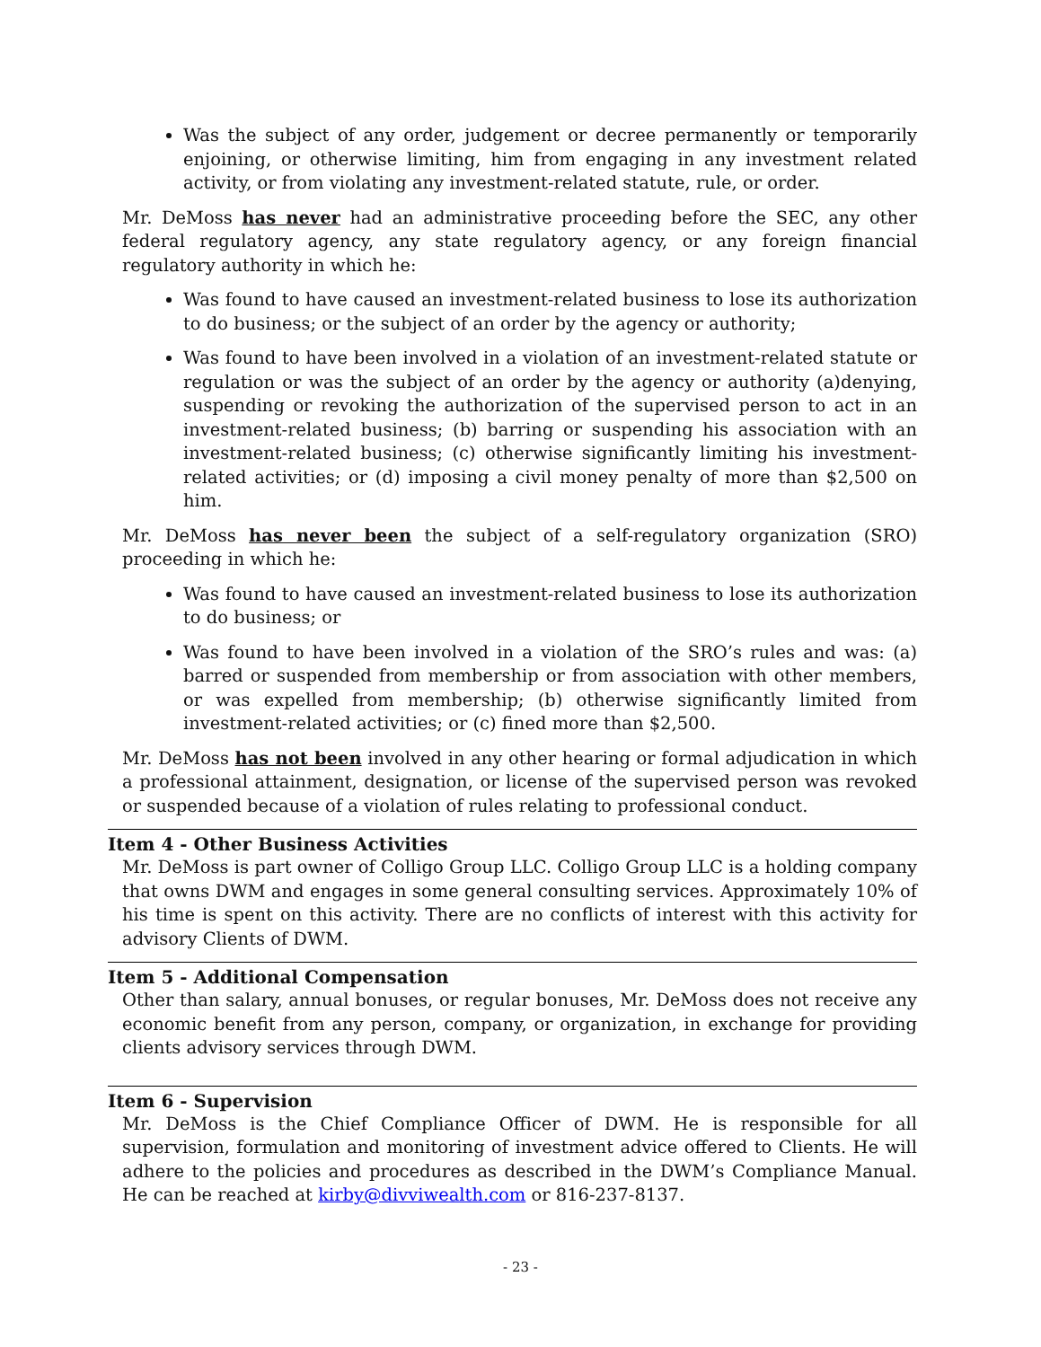Was the subject of any order, judgement or decree permanently or temporarily enjoining, or otherwise limiting, him from engaging in any investment related activity, or from violating any investment-related statute, rule, or order.
Mr. DeMoss has never had an administrative proceeding before the SEC, any other federal regulatory agency, any state regulatory agency, or any foreign financial regulatory authority in which he:
Was found to have caused an investment-related business to lose its authorization to do business; or the subject of an order by the agency or authority;
Was found to have been involved in a violation of an investment-related statute or regulation or was the subject of an order by the agency or authority (a)denying, suspending or revoking the authorization of the supervised person to act in an investment-related business; (b) barring or suspending his association with an investment-related business; (c) otherwise significantly limiting his investment-related activities; or (d) imposing a civil money penalty of more than $2,500 on him.
Mr. DeMoss has never been the subject of a self-regulatory organization (SRO) proceeding in which he:
Was found to have caused an investment-related business to lose its authorization to do business; or
Was found to have been involved in a violation of the SRO’s rules and was: (a) barred or suspended from membership or from association with other members, or was expelled from membership; (b) otherwise significantly limited from investment-related activities; or (c) fined more than $2,500.
Mr. DeMoss has not been involved in any other hearing or formal adjudication in which a professional attainment, designation, or license of the supervised person was revoked or suspended because of a violation of rules relating to professional conduct.
Item 4 - Other Business Activities
Mr. DeMoss is part owner of Colligo Group LLC. Colligo Group LLC is a holding company that owns DWM and engages in some general consulting services. Approximately 10% of his time is spent on this activity. There are no conflicts of interest with this activity for advisory Clients of DWM.
Item 5 - Additional Compensation
Other than salary, annual bonuses, or regular bonuses, Mr. DeMoss does not receive any economic benefit from any person, company, or organization, in exchange for providing clients advisory services through DWM.
Item 6 - Supervision
Mr. DeMoss is the Chief Compliance Officer of DWM. He is responsible for all supervision, formulation and monitoring of investment advice offered to Clients. He will adhere to the policies and procedures as described in the DWM’s Compliance Manual. He can be reached at kirby@divviwealth.com or 816-237-8137.
- 23 -